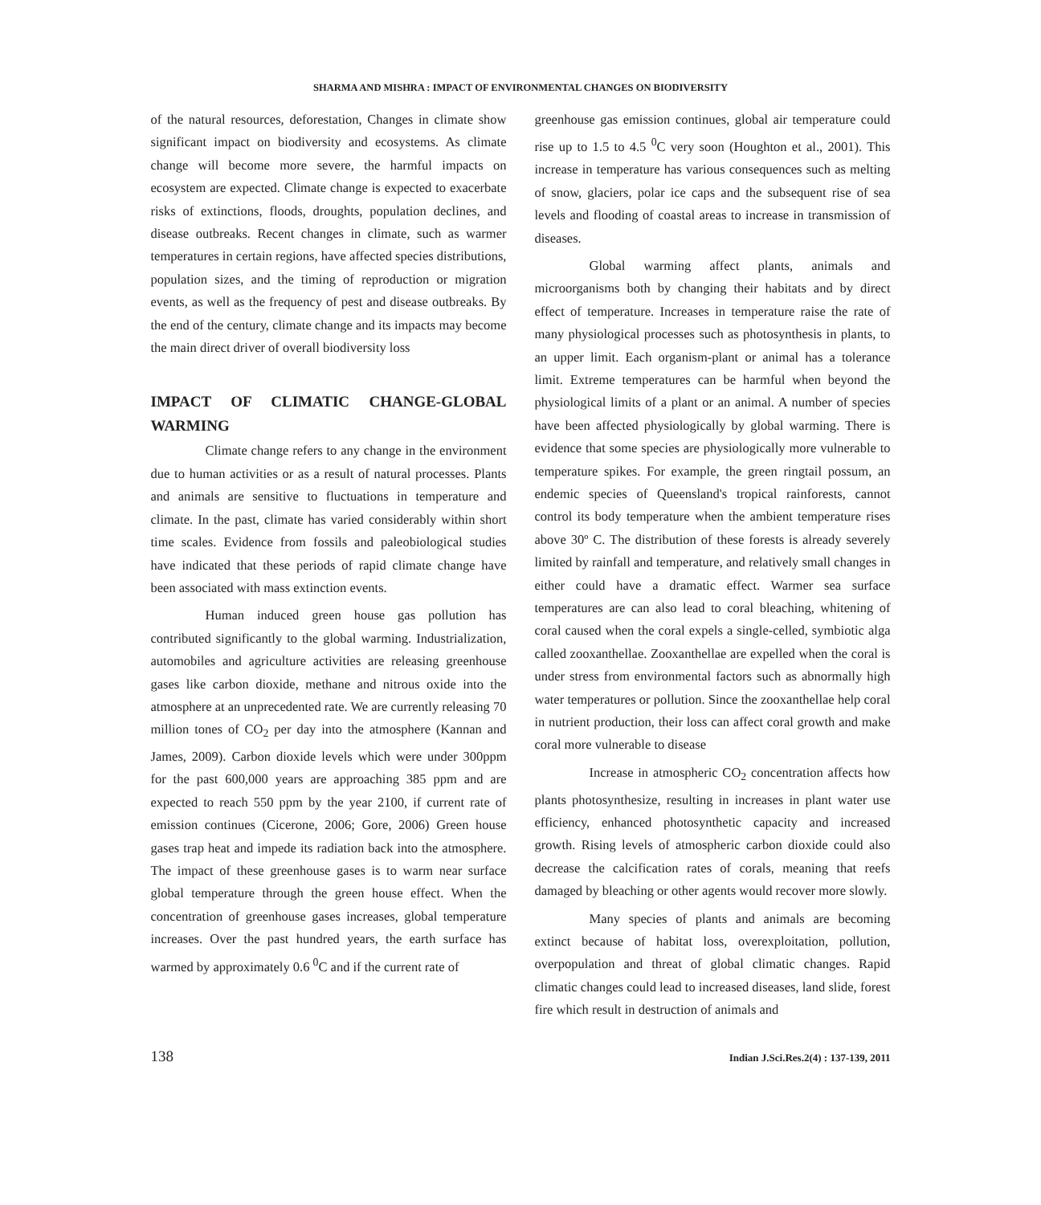SHARMA AND MISHRA : IMPACT OF ENVIRONMENTAL CHANGES ON BIODIVERSITY
of the natural resources, deforestation, Changes in climate show significant impact on biodiversity and ecosystems. As climate change will become more severe, the harmful impacts on ecosystem are expected. Climate change is expected to exacerbate risks of extinctions, floods, droughts, population declines, and disease outbreaks. Recent changes in climate, such as warmer temperatures in certain regions, have affected species distributions, population sizes, and the timing of reproduction or migration events, as well as the frequency of pest and disease outbreaks. By the end of the century, climate change and its impacts may become the main direct driver of overall biodiversity loss
IMPACT OF CLIMATIC CHANGE-GLOBAL WARMING
Climate change refers to any change in the environment due to human activities or as a result of natural processes. Plants and animals are sensitive to fluctuations in temperature and climate. In the past, climate has varied considerably within short time scales. Evidence from fossils and paleobiological studies have indicated that these periods of rapid climate change have been associated with mass extinction events.
Human induced green house gas pollution has contributed significantly to the global warming. Industrialization, automobiles and agriculture activities are releasing greenhouse gases like carbon dioxide, methane and nitrous oxide into the atmosphere at an unprecedented rate. We are currently releasing 70 million tones of CO<sub>2</sub> per day into the atmosphere (Kannan and James, 2009). Carbon dioxide levels which were under 300ppm for the past 600,000 years are approaching 385 ppm and are expected to reach 550 ppm by the year 2100, if current rate of emission continues (Cicerone, 2006; Gore, 2006) Green house gases trap heat and impede its radiation back into the atmosphere. The impact of these greenhouse gases is to warm near surface global temperature through the green house effect. When the concentration of greenhouse gases increases, global temperature increases. Over the past hundred years, the earth surface has warmed by approximately 0.6 <sup>0</sup>C and if the current rate of
greenhouse gas emission continues, global air temperature could rise up to 1.5 to 4.5 <sup>0</sup>C very soon (Houghton et al., 2001). This increase in temperature has various consequences such as melting of snow, glaciers, polar ice caps and the subsequent rise of sea levels and flooding of coastal areas to increase in transmission of diseases.
Global warming affect plants, animals and microorganisms both by changing their habitats and by direct effect of temperature. Increases in temperature raise the rate of many physiological processes such as photosynthesis in plants, to an upper limit. Each organism-plant or animal has a tolerance limit. Extreme temperatures can be harmful when beyond the physiological limits of a plant or an animal. A number of species have been affected physiologically by global warming. There is evidence that some species are physiologically more vulnerable to temperature spikes. For example, the green ringtail possum, an endemic species of Queensland's tropical rainforests, cannot control its body temperature when the ambient temperature rises above 30º C. The distribution of these forests is already severely limited by rainfall and temperature, and relatively small changes in either could have a dramatic effect. Warmer sea surface temperatures are can also lead to coral bleaching, whitening of coral caused when the coral expels a single-celled, symbiotic alga called zooxanthellae. Zooxanthellae are expelled when the coral is under stress from environmental factors such as abnormally high water temperatures or pollution. Since the zooxanthellae help coral in nutrient production, their loss can affect coral growth and make coral more vulnerable to disease
Increase in atmospheric CO<sub>2</sub> concentration affects how plants photosynthesize, resulting in increases in plant water use efficiency, enhanced photosynthetic capacity and increased growth. Rising levels of atmospheric carbon dioxide could also decrease the calcification rates of corals, meaning that reefs damaged by bleaching or other agents would recover more slowly.
Many species of plants and animals are becoming extinct because of habitat loss, overexploitation, pollution, overpopulation and threat of global climatic changes. Rapid climatic changes could lead to increased diseases, land slide, forest fire which result in destruction of animals and
138 Indian J.Sci.Res.2(4) : 137-139, 2011